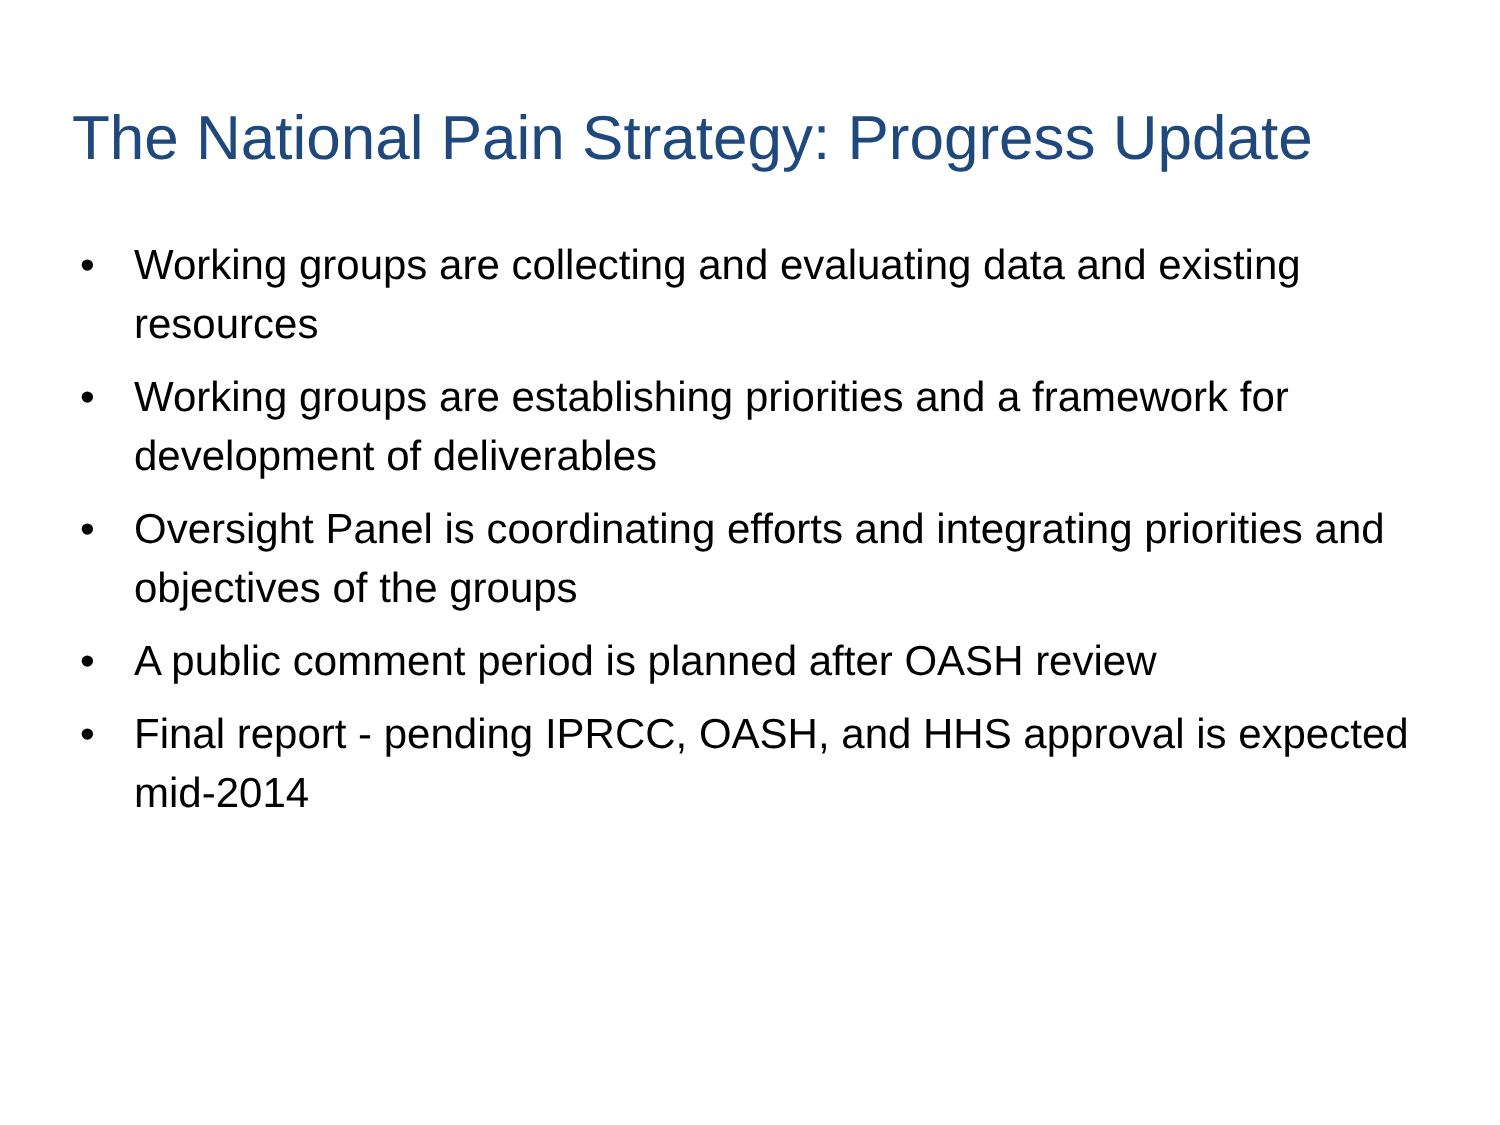The National Pain Strategy: Progress Update
• Working groups are collecting and evaluating data and existing resources
• Working groups are establishing priorities and a framework for development of deliverables
• Oversight Panel is coordinating efforts and integrating priorities and objectives of the groups
• A public comment period is planned after OASH review
• Final report - pending IPRCC, OASH, and HHS approval is expected mid-2014